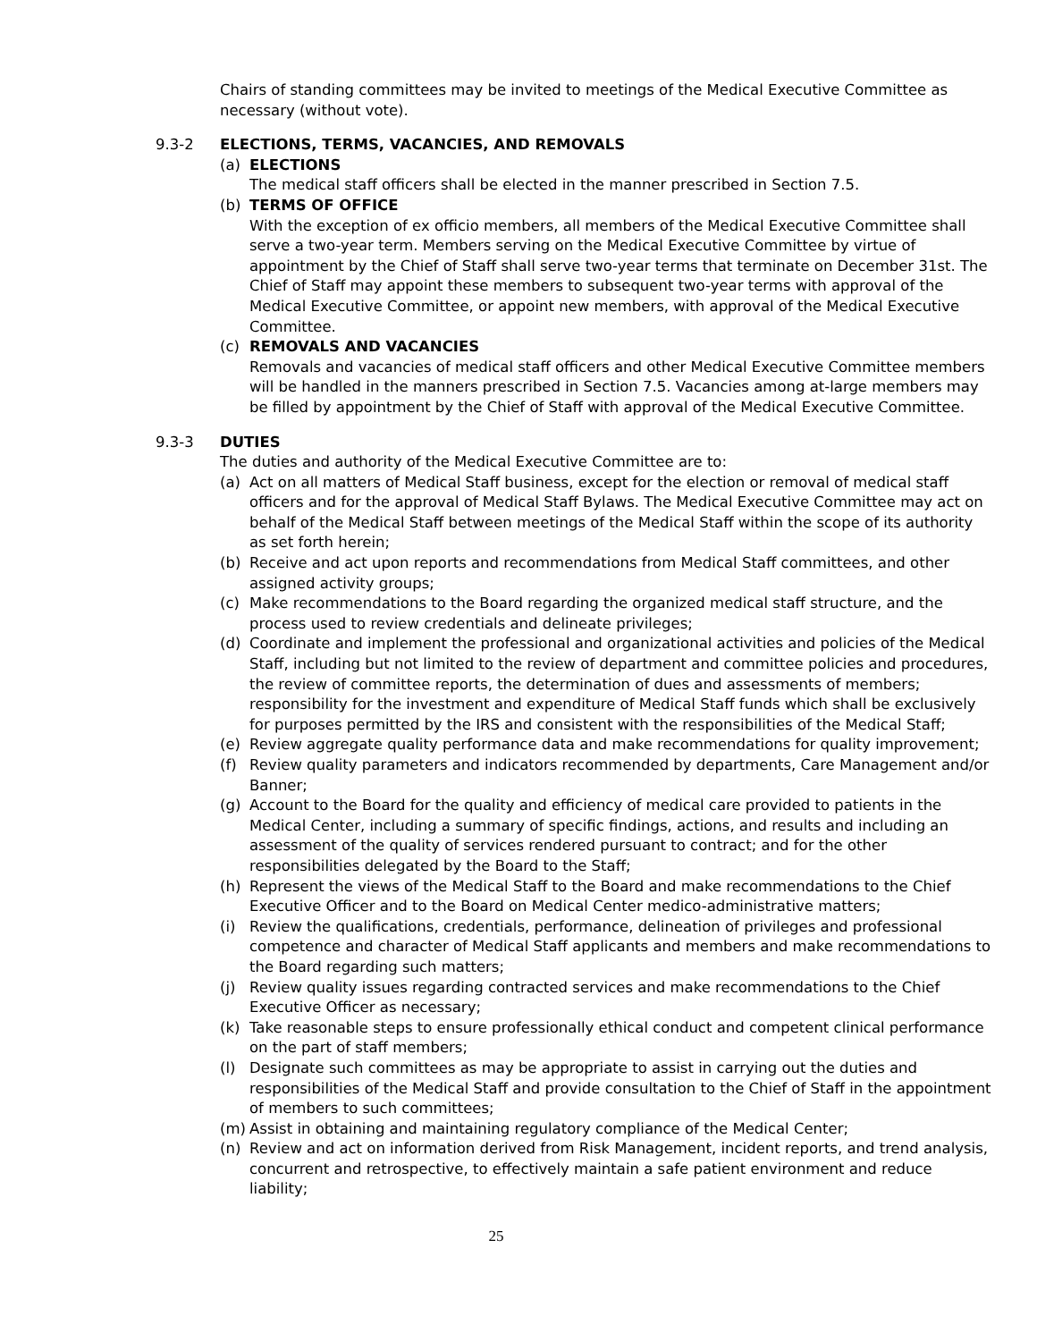Chairs of standing committees may be invited to meetings of the Medical Executive Committee as necessary (without vote).
9.3-2 ELECTIONS, TERMS, VACANCIES, AND REMOVALS
(a) ELECTIONS
The medical staff officers shall be elected in the manner prescribed in Section 7.5.
(b) TERMS OF OFFICE
With the exception of ex officio members, all members of the Medical Executive Committee shall serve a two-year term. Members serving on the Medical Executive Committee by virtue of appointment by the Chief of Staff shall serve two-year terms that terminate on December 31st. The Chief of Staff may appoint these members to subsequent two-year terms with approval of the Medical Executive Committee, or appoint new members, with approval of the Medical Executive Committee.
(c) REMOVALS AND VACANCIES
Removals and vacancies of medical staff officers and other Medical Executive Committee members will be handled in the manners prescribed in Section 7.5. Vacancies among at-large members may be filled by appointment by the Chief of Staff with approval of the Medical Executive Committee.
9.3-3 DUTIES
The duties and authority of the Medical Executive Committee are to:
(a) Act on all matters of Medical Staff business, except for the election or removal of medical staff officers and for the approval of Medical Staff Bylaws. The Medical Executive Committee may act on behalf of the Medical Staff between meetings of the Medical Staff within the scope of its authority as set forth herein;
(b) Receive and act upon reports and recommendations from Medical Staff committees, and other assigned activity groups;
(c) Make recommendations to the Board regarding the organized medical staff structure, and the process used to review credentials and delineate privileges;
(d) Coordinate and implement the professional and organizational activities and policies of the Medical Staff, including but not limited to the review of department and committee policies and procedures, the review of committee reports, the determination of dues and assessments of members; responsibility for the investment and expenditure of Medical Staff funds which shall be exclusively for purposes permitted by the IRS and consistent with the responsibilities of the Medical Staff;
(e) Review aggregate quality performance data and make recommendations for quality improvement;
(f) Review quality parameters and indicators recommended by departments, Care Management and/or Banner;
(g) Account to the Board for the quality and efficiency of medical care provided to patients in the Medical Center, including a summary of specific findings, actions, and results and including an assessment of the quality of services rendered pursuant to contract; and for the other responsibilities delegated by the Board to the Staff;
(h) Represent the views of the Medical Staff to the Board and make recommendations to the Chief Executive Officer and to the Board on Medical Center medico-administrative matters;
(i) Review the qualifications, credentials, performance, delineation of privileges and professional competence and character of Medical Staff applicants and members and make recommendations to the Board regarding such matters;
(j) Review quality issues regarding contracted services and make recommendations to the Chief Executive Officer as necessary;
(k) Take reasonable steps to ensure professionally ethical conduct and competent clinical performance on the part of staff members;
(l) Designate such committees as may be appropriate to assist in carrying out the duties and responsibilities of the Medical Staff and provide consultation to the Chief of Staff in the appointment of members to such committees;
(m) Assist in obtaining and maintaining regulatory compliance of the Medical Center;
(n) Review and act on information derived from Risk Management, incident reports, and trend analysis, concurrent and retrospective, to effectively maintain a safe patient environment and reduce liability;
25